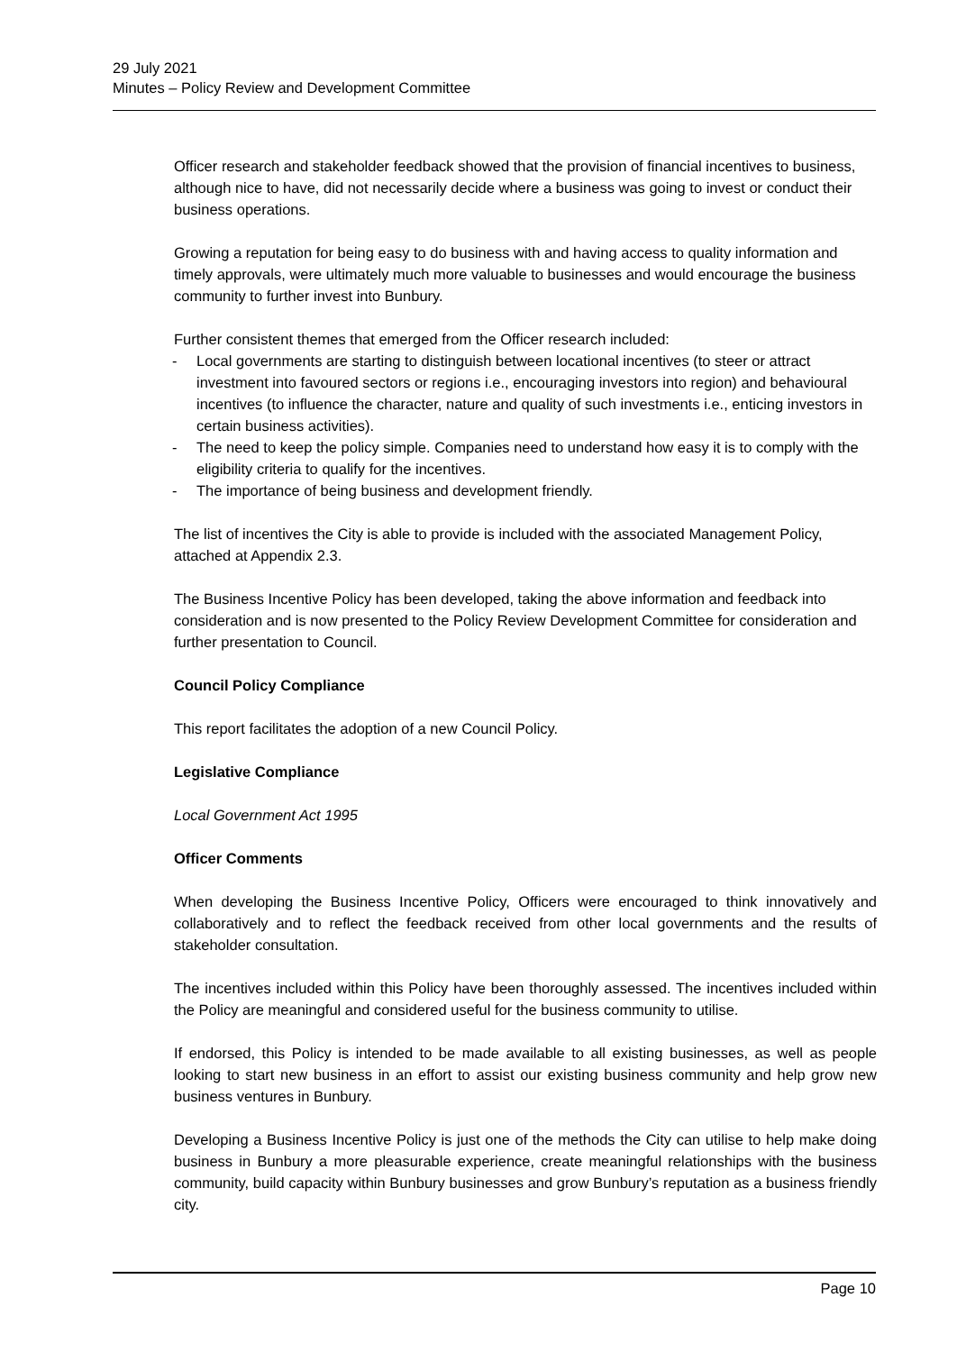29 July 2021
Minutes – Policy Review and Development Committee
Officer research and stakeholder feedback showed that the provision of financial incentives to business, although nice to have, did not necessarily decide where a business was going to invest or conduct their business operations.
Growing a reputation for being easy to do business with and having access to quality information and timely approvals, were ultimately much more valuable to businesses and would encourage the business community to further invest into Bunbury.
Further consistent themes that emerged from the Officer research included:
- Local governments are starting to distinguish between locational incentives (to steer or attract investment into favoured sectors or regions i.e., encouraging investors into region) and behavioural incentives (to influence the character, nature and quality of such investments i.e., enticing investors in certain business activities).
- The need to keep the policy simple. Companies need to understand how easy it is to comply with the eligibility criteria to qualify for the incentives.
- The importance of being business and development friendly.
The list of incentives the City is able to provide is included with the associated Management Policy, attached at Appendix 2.3.
The Business Incentive Policy has been developed, taking the above information and feedback into consideration and is now presented to the Policy Review Development Committee for consideration and further presentation to Council.
Council Policy Compliance
This report facilitates the adoption of a new Council Policy.
Legislative Compliance
Local Government Act 1995
Officer Comments
When developing the Business Incentive Policy, Officers were encouraged to think innovatively and collaboratively and to reflect the feedback received from other local governments and the results of stakeholder consultation.
The incentives included within this Policy have been thoroughly assessed. The incentives included within the Policy are meaningful and considered useful for the business community to utilise.
If endorsed, this Policy is intended to be made available to all existing businesses, as well as people looking to start new business in an effort to assist our existing business community and help grow new business ventures in Bunbury.
Developing a Business Incentive Policy is just one of the methods the City can utilise to help make doing business in Bunbury a more pleasurable experience, create meaningful relationships with the business community, build capacity within Bunbury businesses and grow Bunbury’s reputation as a business friendly city.
Page 10